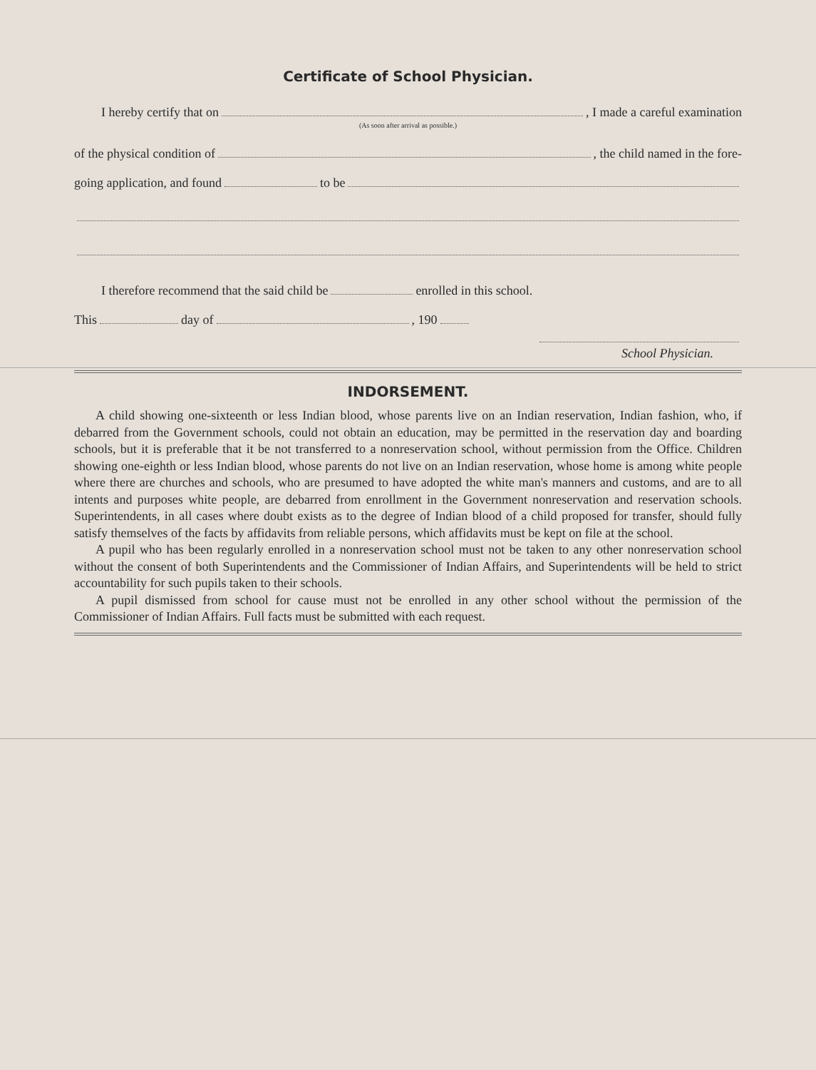Certificate of School Physician.
I hereby certify that on , I made a careful examination
(As soon after arrival as possible.)
of the physical condition of , the child named in the fore-
going application, and found to be
I therefore recommend that the said child be enrolled in this school.
This day of , 190
School Physician.
INDORSEMENT.
A child showing one-sixteenth or less Indian blood, whose parents live on an Indian reservation, Indian fashion, who, if debarred from the Government schools, could not obtain an education, may be permitted in the reservation day and boarding schools, but it is preferable that it be not transferred to a nonreservation school, without permission from the Office. Children showing one-eighth or less Indian blood, whose parents do not live on an Indian reservation, whose home is among white people where there are churches and schools, who are presumed to have adopted the white man's manners and customs, and are to all intents and purposes white people, are debarred from enrollment in the Government nonreservation and reservation schools. Superintendents, in all cases where doubt exists as to the degree of Indian blood of a child proposed for transfer, should fully satisfy themselves of the facts by affidavits from reliable persons, which affidavits must be kept on file at the school.
A pupil who has been regularly enrolled in a nonreservation school must not be taken to any other nonreservation school without the consent of both Superintendents and the Commissioner of Indian Affairs, and Superintendents will be held to strict accountability for such pupils taken to their schools.
A pupil dismissed from school for cause must not be enrolled in any other school without the permission of the Commissioner of Indian Affairs. Full facts must be submitted with each request.